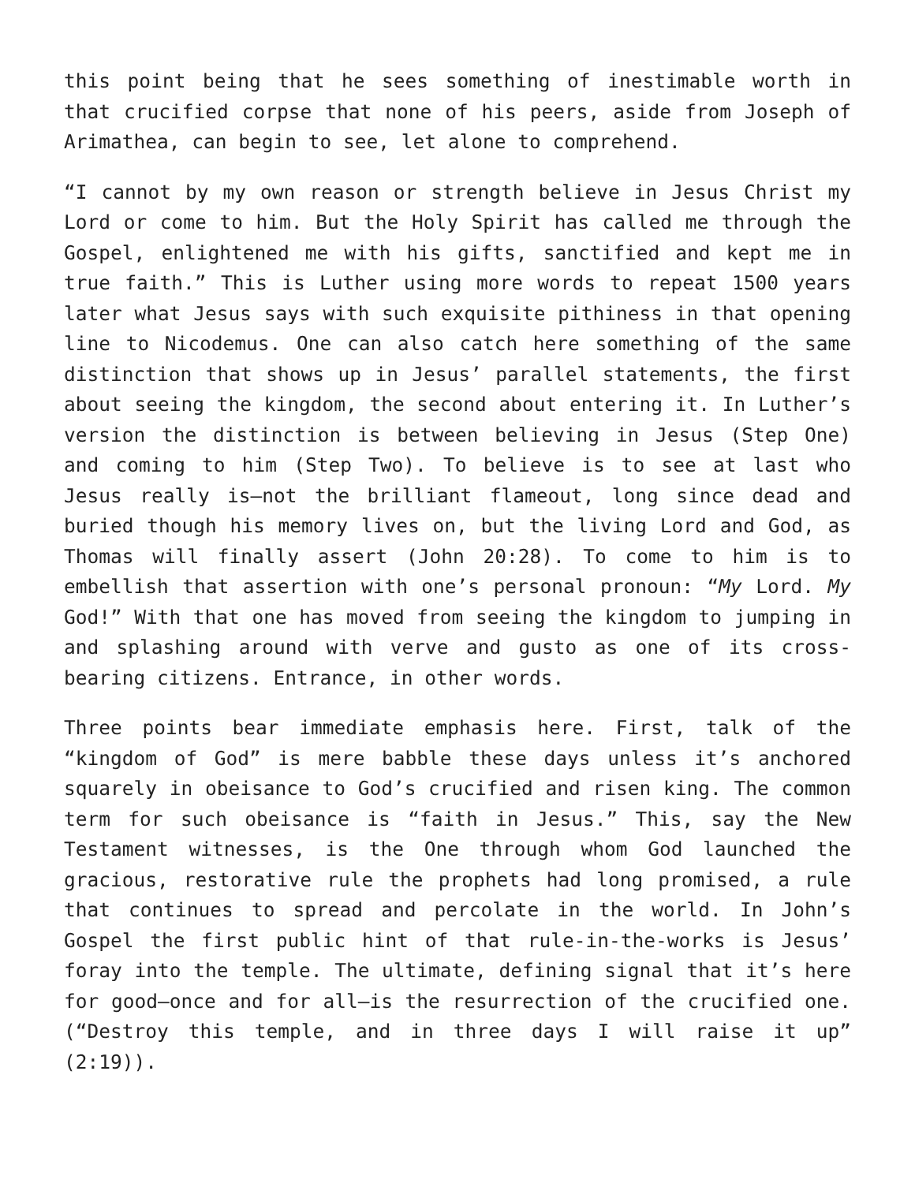this point being that he sees something of inestimable worth in that crucified corpse that none of his peers, aside from Joseph of Arimathea, can begin to see, let alone to comprehend.
“I cannot by my own reason or strength believe in Jesus Christ my Lord or come to him. But the Holy Spirit has called me through the Gospel, enlightened me with his gifts, sanctified and kept me in true faith.” This is Luther using more words to repeat 1500 years later what Jesus says with such exquisite pithiness in that opening line to Nicodemus. One can also catch here something of the same distinction that shows up in Jesus’ parallel statements, the first about seeing the kingdom, the second about entering it. In Luther’s version the distinction is between believing in Jesus (Step One) and coming to him (Step Two). To believe is to see at last who Jesus really is—not the brilliant flameout, long since dead and buried though his memory lives on, but the living Lord and God, as Thomas will finally assert (John 20:28). To come to him is to embellish that assertion with one’s personal pronoun: “My Lord. My God!” With that one has moved from seeing the kingdom to jumping in and splashing around with verve and gusto as one of its cross-bearing citizens. Entrance, in other words.
Three points bear immediate emphasis here. First, talk of the “kingdom of God” is mere babble these days unless it’s anchored squarely in obeisance to God’s crucified and risen king. The common term for such obeisance is “faith in Jesus.” This, say the New Testament witnesses, is the One through whom God launched the gracious, restorative rule the prophets had long promised, a rule that continues to spread and percolate in the world. In John’s Gospel the first public hint of that rule-in-the-works is Jesus’ foray into the temple. The ultimate, defining signal that it’s here for good—once and for all—is the resurrection of the crucified one. (“Destroy this temple, and in three days I will raise it up” (2:19)).